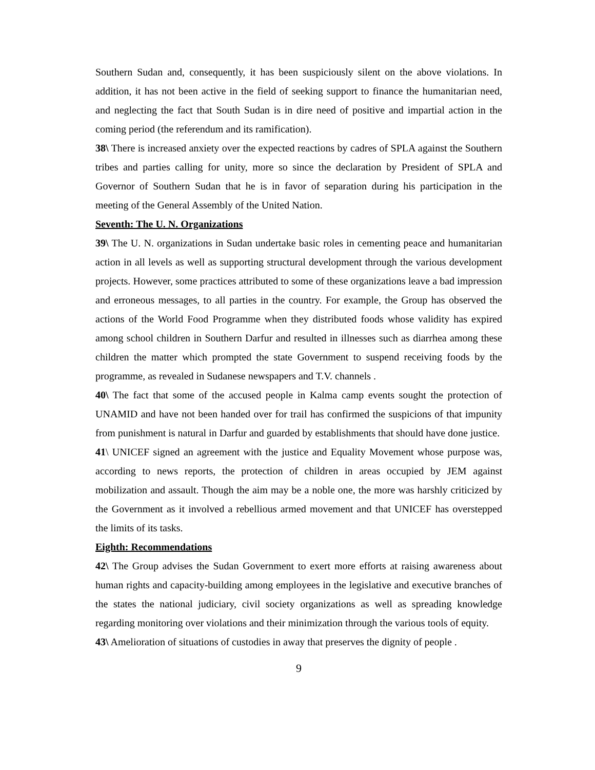Southern Sudan and, consequently, it has been suspiciously silent on the above violations. In addition, it has not been active in the field of seeking support to finance the humanitarian need, and neglecting the fact that South Sudan is in dire need of positive and impartial action in the coming period (the referendum and its ramification).
38\ There is increased anxiety over the expected reactions by cadres of SPLA against the Southern tribes and parties calling for unity, more so since the declaration by President of SPLA and Governor of Southern Sudan that he is in favor of separation during his participation in the meeting of the General Assembly of the United Nation.
Seventh: The U. N. Organizations
39\ The U. N. organizations in Sudan undertake basic roles in cementing peace and humanitarian action in all levels as well as supporting structural development through the various development projects. However, some practices attributed to some of these organizations leave a bad impression and erroneous messages, to all parties in the country. For example, the Group has observed the actions of the World Food Programme when they distributed foods whose validity has expired among school children in Southern Darfur and resulted in illnesses such as diarrhea among these children the matter which prompted the state Government to suspend receiving foods by the programme, as revealed in Sudanese newspapers and T.V. channels .
40\ The fact that some of the accused people in Kalma camp events sought the protection of UNAMID and have not been handed over for trail has confirmed the suspicions of that impunity from punishment is natural in Darfur and guarded by establishments that should have done justice.
41\ UNICEF signed an agreement with the justice and Equality Movement whose purpose was, according to news reports, the protection of children in areas occupied by JEM against mobilization and assault. Though the aim may be a noble one, the more was harshly criticized by the Government as it involved a rebellious armed movement and that UNICEF has overstepped the limits of its tasks.
Eighth: Recommendations
42\ The Group advises the Sudan Government to exert more efforts at raising awareness about human rights and capacity-building among employees in the legislative and executive branches of the states the national judiciary, civil society organizations as well as spreading knowledge regarding monitoring over violations and their minimization through the various tools of equity.
43\ Amelioration of situations of custodies in away that preserves the dignity of people .
9